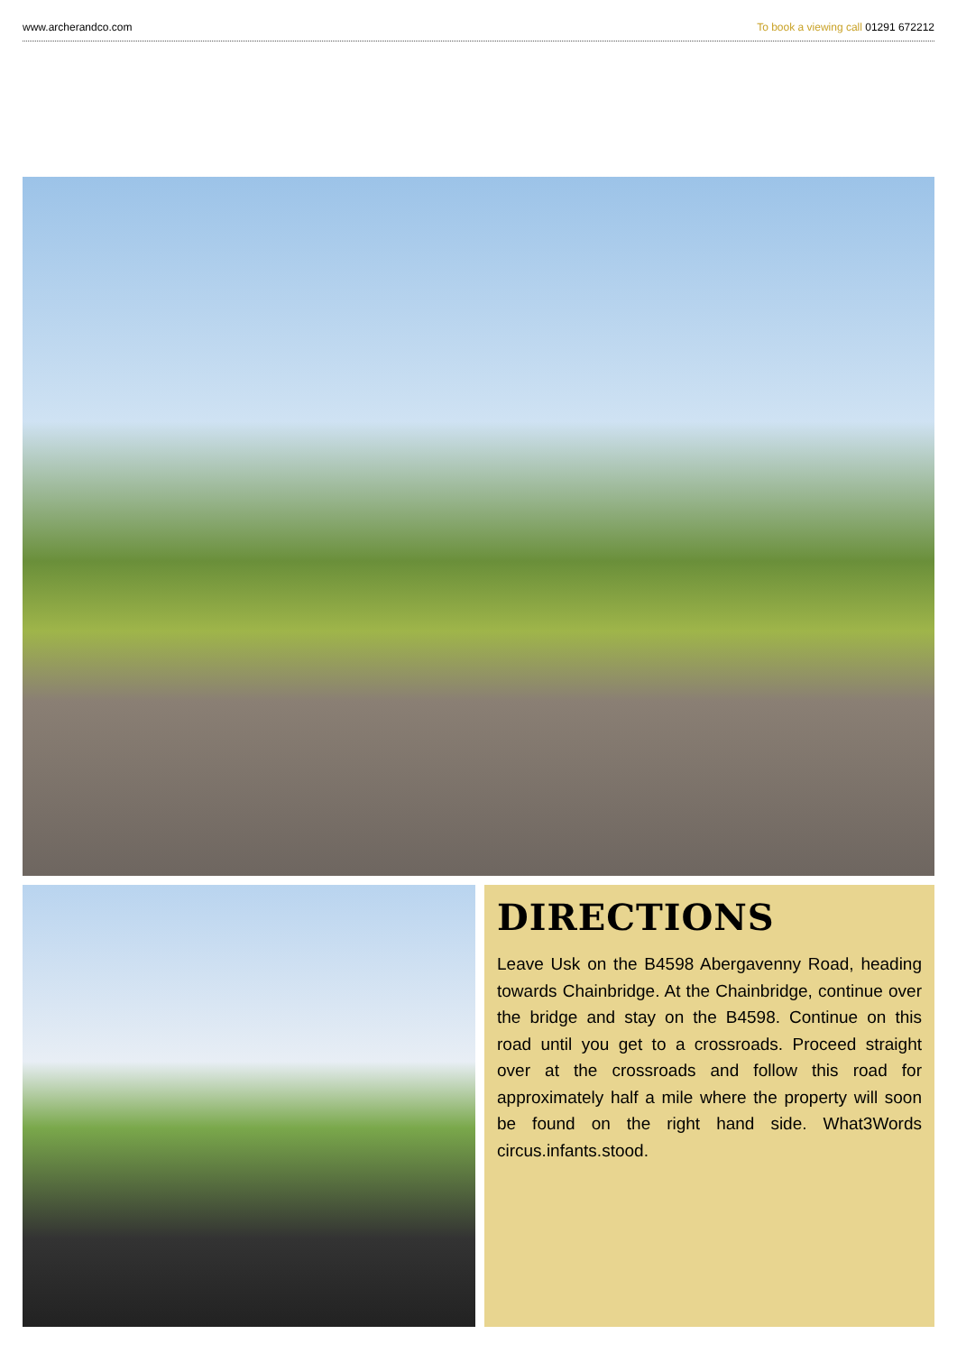www.archerandco.com To book a viewing call 01291 672212
DIRECTIONS
Leave Usk on the B4598 Abergavenny Road, heading towards Chainbridge. At the Chainbridge, continue over the bridge and stay on the B4598. Continue on this road until you get to a crossroads. Proceed straight over at the crossroads and follow this road for approximately half a mile where the property will soon be found on the right hand side. What3Words circus.infants.stood.